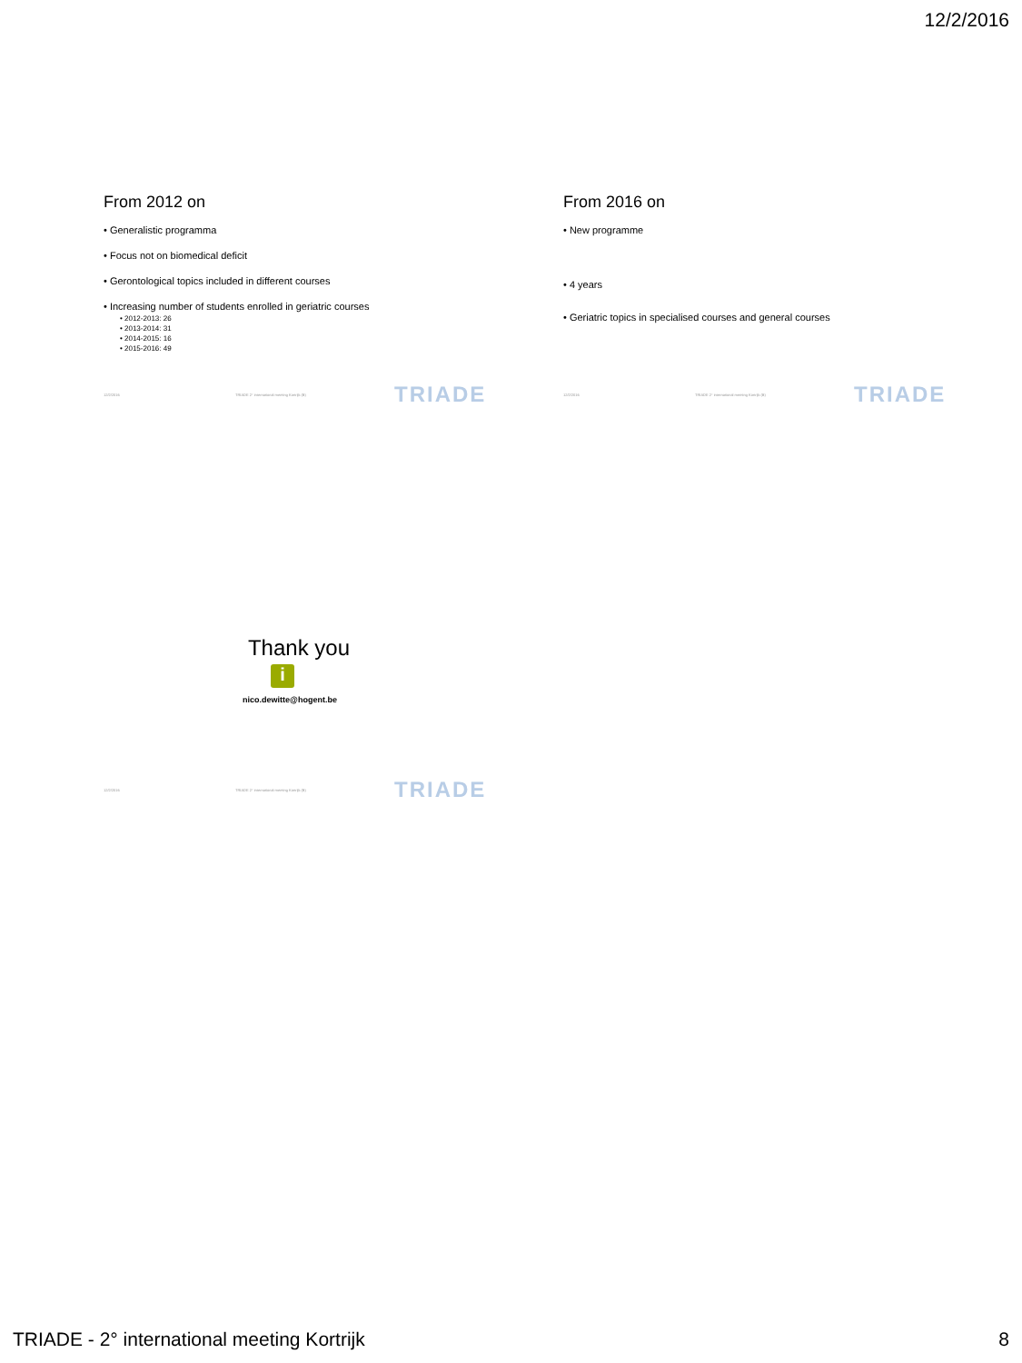12/2/2016
From 2012 on
• Generalistic programma
• Focus not on biomedical deficit
• Gerontological topics included in different courses
• Increasing number of students enrolled in geriatric courses
• 2012-2013: 26
• 2013-2014: 31
• 2014-2015: 16
• 2015-2016: 49
12/2/2016 TRIADE 2° international meeting Kortrijk (B)
TRIADE
From 2016 on
• New programme
• 4 years
• Geriatric topics in specialised courses and general courses
12/2/2016 TRIADE 2° international meeting Kortrijk (B)
TRIADE
Thank you
i
nico.dewitte@hogent.be
12/2/2016 TRIADE 2° international meeting Kortrijk (B)
TRIADE
TRIADE - 2° international meeting Kortrijk
8